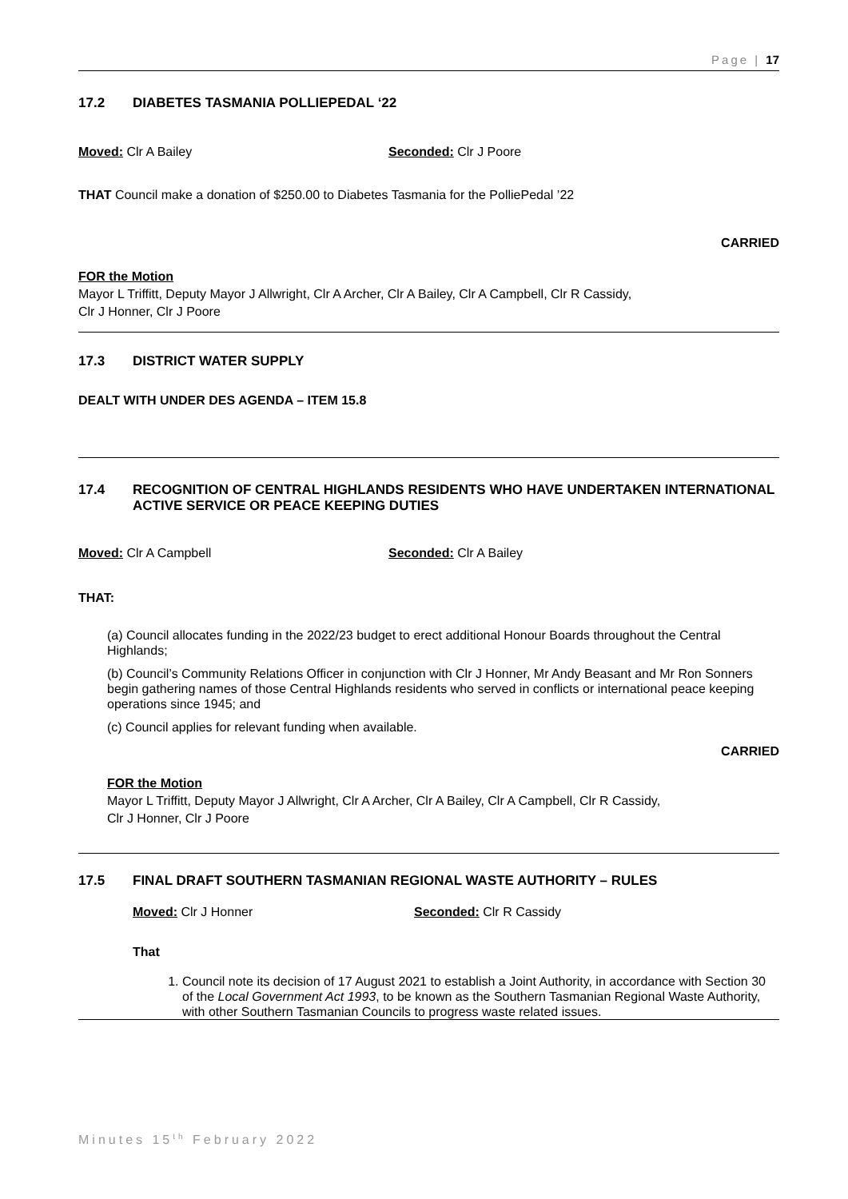Page | 17
17.2 DIABETES TASMANIA POLLIEPEDAL ‘22
Moved: Clr A Bailey Seconded: Clr J Poore
THAT Council make a donation of $250.00 to Diabetes Tasmania for the PolliePedal ’22
CARRIED
FOR the Motion
Mayor L Triffitt, Deputy Mayor J Allwright, Clr A Archer, Clr A Bailey, Clr A Campbell, Clr R Cassidy,
Clr J Honner, Clr J Poore
17.3 DISTRICT WATER SUPPLY
DEALT WITH UNDER DES AGENDA – ITEM 15.8
17.4 RECOGNITION OF CENTRAL HIGHLANDS RESIDENTS WHO HAVE UNDERTAKEN INTERNATIONAL ACTIVE SERVICE OR PEACE KEEPING DUTIES
Moved: Clr A Campbell Seconded: Clr A Bailey
THAT:
(a) Council allocates funding in the 2022/23 budget to erect additional Honour Boards throughout the Central Highlands;
(b) Council’s Community Relations Officer in conjunction with Clr J Honner, Mr Andy Beasant and Mr Ron Sonners begin gathering names of those Central Highlands residents who served in conflicts or international peace keeping operations since 1945; and
(c) Council applies for relevant funding when available.
CARRIED
FOR the Motion
Mayor L Triffitt, Deputy Mayor J Allwright, Clr A Archer, Clr A Bailey, Clr A Campbell, Clr R Cassidy,
Clr J Honner, Clr J Poore
17.5 FINAL DRAFT SOUTHERN TASMANIAN REGIONAL WASTE AUTHORITY – RULES
Moved: Clr J Honner Seconded: Clr R Cassidy
That
1. Council note its decision of 17 August 2021 to establish a Joint Authority, in accordance with Section 30 of the Local Government Act 1993, to be known as the Southern Tasmanian Regional Waste Authority, with other Southern Tasmanian Councils to progress waste related issues.
Minutes 15<sup>th</sup> February 2022